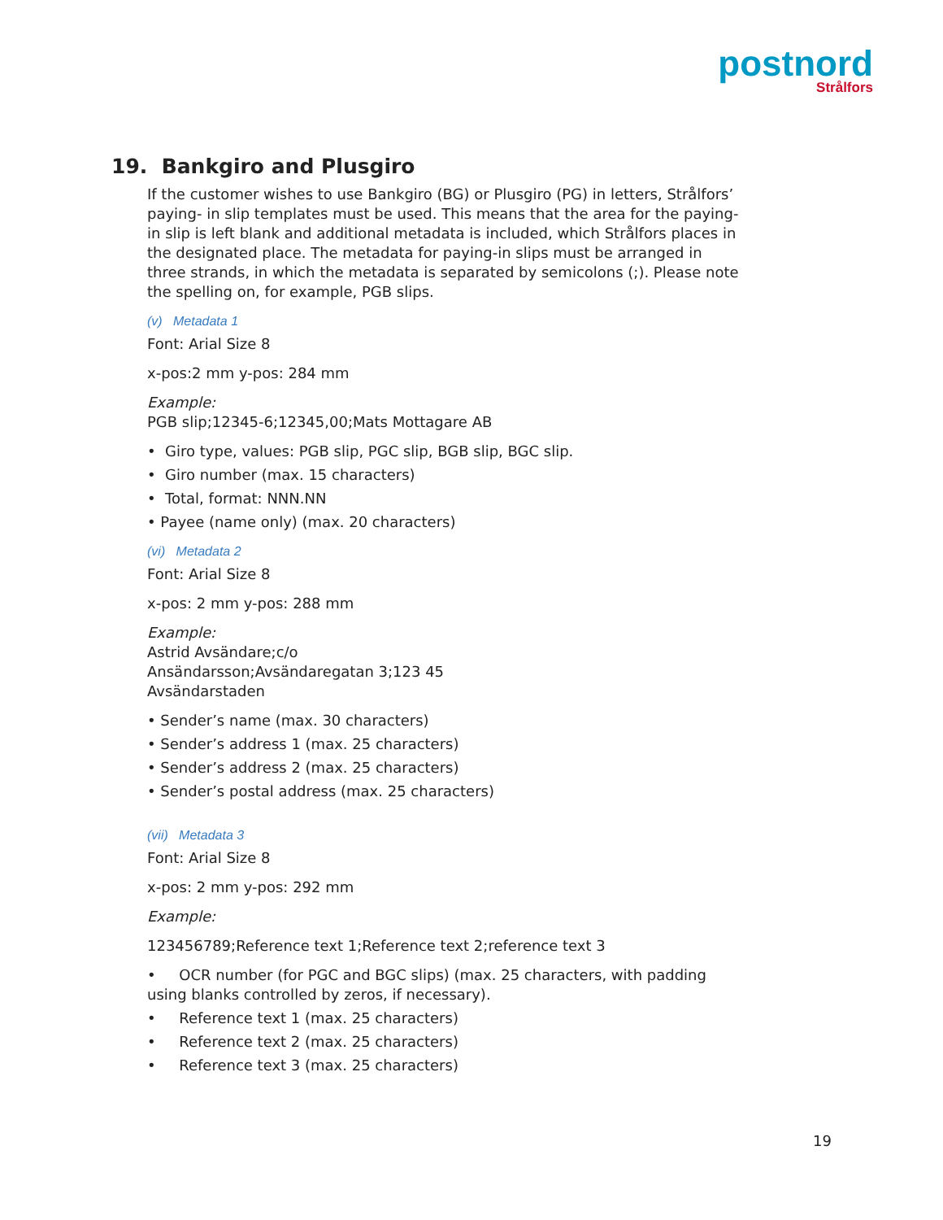postnord
Strålfors
19. Bankgiro and Plusgiro
If the customer wishes to use Bankgiro (BG) or Plusgiro (PG) in letters, Strålfors’ paying- in slip templates must be used. This means that the area for the paying-in slip is left blank and additional metadata is included, which Strålfors places in the designated place. The metadata for paying-in slips must be arranged in three strands, in which the metadata is separated by semicolons (;). Please note the spelling on, for example, PGB slips.
(v) Metadata 1
Font: Arial Size 8
x-pos:2 mm y-pos: 284 mm
Example:
PGB slip;12345-6;12345,00;Mats Mottagare AB
• Giro type, values: PGB slip, PGC slip, BGB slip, BGC slip.
• Giro number (max. 15 characters)
• Total, format: NNN.NN
• Payee (name only) (max. 20 characters)
(vi) Metadata 2
Font: Arial Size 8
x-pos: 2 mm y-pos: 288 mm
Example:
Astrid Avsändare;c/o
Ansändarsson;Avsändaregatan 3;123 45
Avsändarstaden
• Sender’s name (max. 30 characters)
• Sender’s address 1 (max. 25 characters)
• Sender’s address 2 (max. 25 characters)
• Sender’s postal address (max. 25 characters)
(vii) Metadata 3
Font: Arial Size 8
x-pos: 2 mm y-pos: 292 mm
Example:
123456789;Reference text 1;Reference text 2;reference text 3
• OCR number (for PGC and BGC slips) (max. 25 characters, with padding using blanks controlled by zeros, if necessary).
• Reference text 1 (max. 25 characters)
• Reference text 2 (max. 25 characters)
• Reference text 3 (max. 25 characters)
19